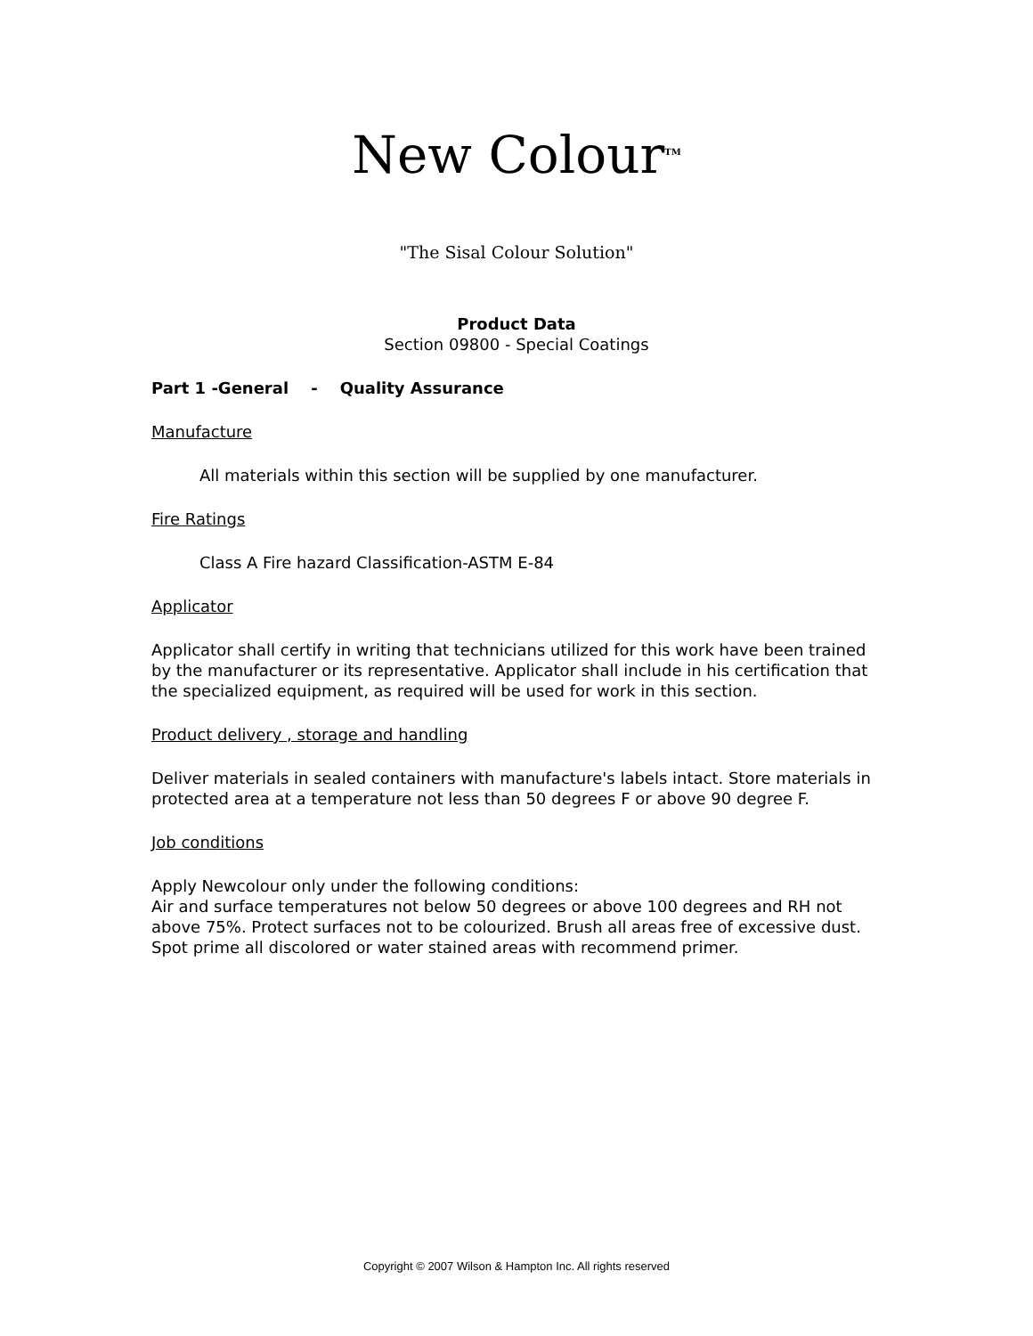New Colour<sup>TM</sup>
"The Sisal Colour Solution"
Product Data
Section 09800 - Special Coatings
Part 1 -General - Quality Assurance
Manufacture
All materials within this section will be supplied by one manufacturer.
Fire Ratings
Class A Fire hazard Classification-ASTM E-84
Applicator
Applicator shall certify in writing that technicians utilized for this work have been trained by the manufacturer or its representative. Applicator shall include in his certification that the specialized equipment, as required will be used for work in this section.
Product delivery , storage and handling
Deliver materials in sealed containers with manufacture's labels intact. Store materials in protected area at a temperature not less than 50 degrees F or above 90 degree F.
Job conditions
Apply Newcolour only under the following conditions:
Air and surface temperatures not below 50 degrees or above 100 degrees and RH not above 75%. Protect surfaces not to be colourized. Brush all areas free of excessive dust. Spot prime all discolored or water stained areas with recommend primer.
Copyright © 2007 Wilson & Hampton Inc. All rights reserved